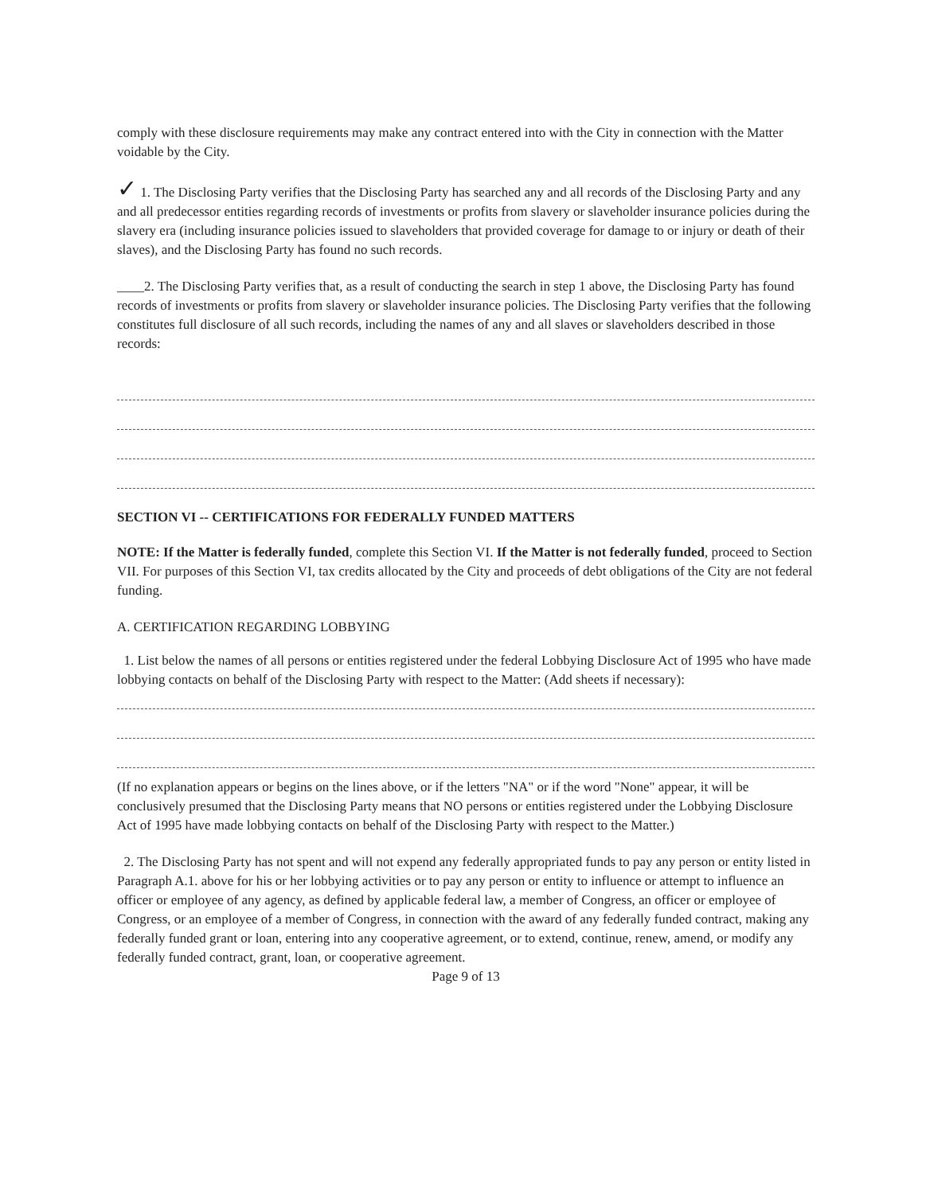comply with these disclosure requirements may make any contract entered into with the City in connection with the Matter voidable by the City.
✓ 1. The Disclosing Party verifies that the Disclosing Party has searched any and all records of the Disclosing Party and any and all predecessor entities regarding records of investments or profits from slavery or slaveholder insurance policies during the slavery era (including insurance policies issued to slaveholders that provided coverage for damage to or injury or death of their slaves), and the Disclosing Party has found no such records.
____2. The Disclosing Party verifies that, as a result of conducting the search in step 1 above, the Disclosing Party has found records of investments or profits from slavery or slaveholder insurance policies. The Disclosing Party verifies that the following constitutes full disclosure of all such records, including the names of any and all slaves or slaveholders described in those records:
SECTION VI -- CERTIFICATIONS FOR FEDERALLY FUNDED MATTERS
NOTE: If the Matter is federally funded, complete this Section VI. If the Matter is not federally funded, proceed to Section VII. For purposes of this Section VI, tax credits allocated by the City and proceeds of debt obligations of the City are not federal funding.
A. CERTIFICATION REGARDING LOBBYING
1. List below the names of all persons or entities registered under the federal Lobbying Disclosure Act of 1995 who have made lobbying contacts on behalf of the Disclosing Party with respect to the Matter: (Add sheets if necessary):
(If no explanation appears or begins on the lines above, or if the letters "NA" or if the word "None" appear, it will be conclusively presumed that the Disclosing Party means that NO persons or entities registered under the Lobbying Disclosure Act of 1995 have made lobbying contacts on behalf of the Disclosing Party with respect to the Matter.)
2. The Disclosing Party has not spent and will not expend any federally appropriated funds to pay any person or entity listed in Paragraph A.1. above for his or her lobbying activities or to pay any person or entity to influence or attempt to influence an officer or employee of any agency, as defined by applicable federal law, a member of Congress, an officer or employee of Congress, or an employee of a member of Congress, in connection with the award of any federally funded contract, making any federally funded grant or loan, entering into any cooperative agreement, or to extend, continue, renew, amend, or modify any federally funded contract, grant, loan, or cooperative agreement.
Page 9 of 13